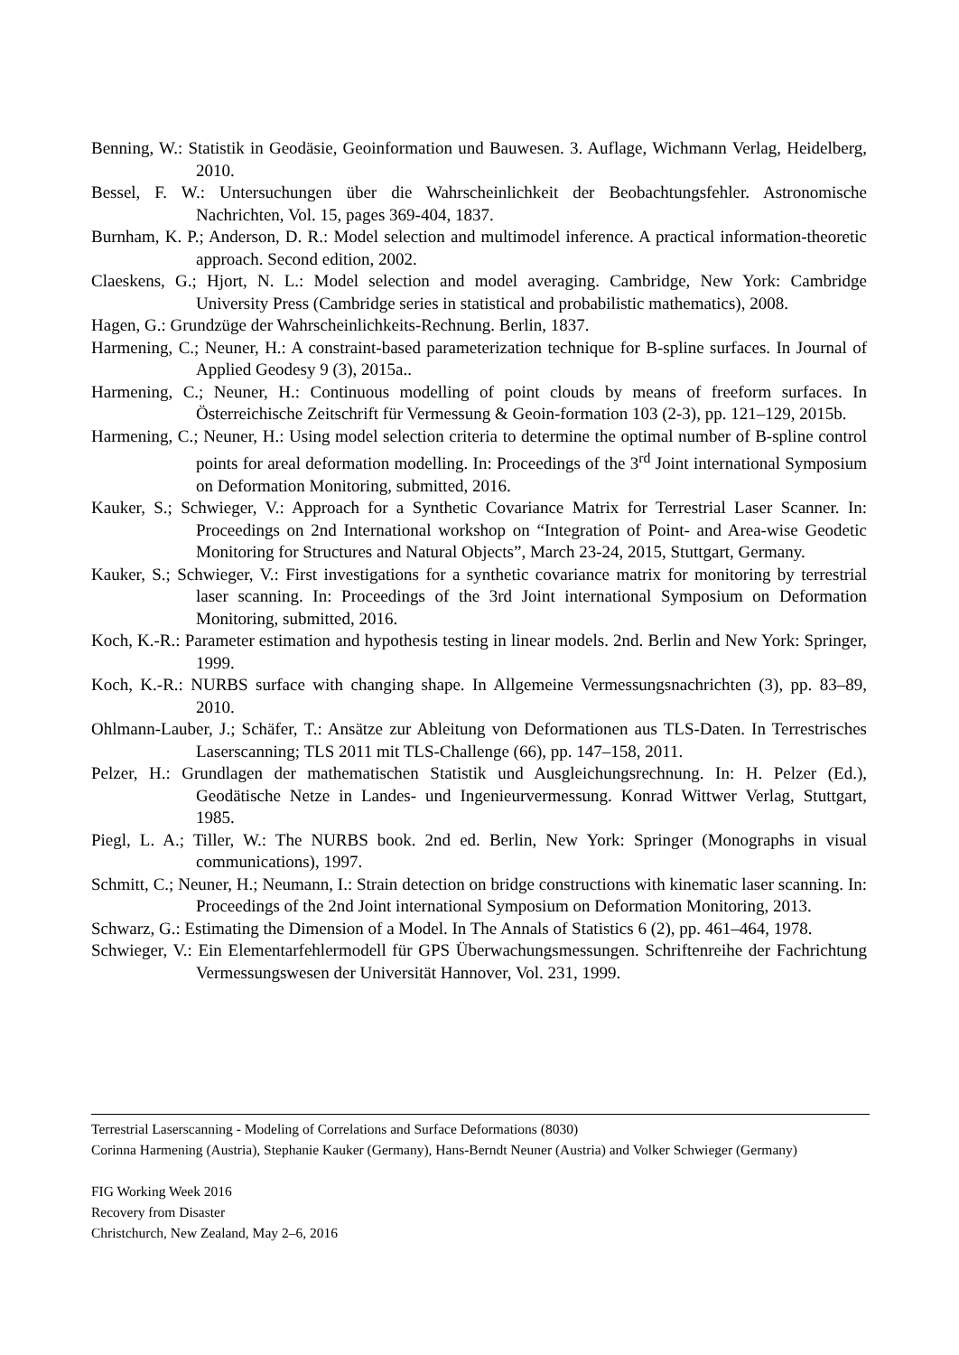Benning, W.: Statistik in Geodäsie, Geoinformation und Bauwesen. 3. Auflage, Wichmann Verlag, Heidelberg, 2010.
Bessel, F. W.: Untersuchungen über die Wahrscheinlichkeit der Beobachtungsfehler. Astronomische Nachrichten, Vol. 15, pages 369-404, 1837.
Burnham, K. P.; Anderson, D. R.: Model selection and multimodel inference. A practical information-theoretic approach. Second edition, 2002.
Claeskens, G.; Hjort, N. L.: Model selection and model averaging. Cambridge, New York: Cambridge University Press (Cambridge series in statistical and probabilistic mathematics), 2008.
Hagen, G.: Grundzüge der Wahrscheinlichkeits-Rechnung. Berlin, 1837.
Harmening, C.; Neuner, H.: A constraint-based parameterization technique for B-spline surfaces. In Journal of Applied Geodesy 9 (3), 2015a..
Harmening, C.; Neuner, H.: Continuous modelling of point clouds by means of freeform surfaces. In Österreichische Zeitschrift für Vermessung & Geoin-formation 103 (2-3), pp. 121–129, 2015b.
Harmening, C.; Neuner, H.: Using model selection criteria to determine the optimal number of B-spline control points for areal deformation modelling. In: Proceedings of the 3<sup>rd</sup> Joint international Symposium on Deformation Monitoring, submitted, 2016.
Kauker, S.; Schwieger, V.: Approach for a Synthetic Covariance Matrix for Terrestrial Laser Scanner. In: Proceedings on 2nd International workshop on “Integration of Point- and Area-wise Geodetic Monitoring for Structures and Natural Objects”, March 23-24, 2015, Stuttgart, Germany.
Kauker, S.; Schwieger, V.: First investigations for a synthetic covariance matrix for monitoring by terrestrial laser scanning. In: Proceedings of the 3rd Joint international Symposium on Deformation Monitoring, submitted, 2016.
Koch, K.-R.: Parameter estimation and hypothesis testing in linear models. 2nd. Berlin and New York: Springer, 1999.
Koch, K.-R.: NURBS surface with changing shape. In Allgemeine Vermessungsnachrichten (3), pp. 83–89, 2010.
Ohlmann-Lauber, J.; Schäfer, T.: Ansätze zur Ableitung von Deformationen aus TLS-Daten. In Terrestrisches Laserscanning; TLS 2011 mit TLS-Challenge (66), pp. 147–158, 2011.
Pelzer, H.: Grundlagen der mathematischen Statistik und Ausgleichungsrechnung. In: H. Pelzer (Ed.), Geodätische Netze in Landes- und Ingenieurvermessung. Konrad Wittwer Verlag, Stuttgart, 1985.
Piegl, L. A.; Tiller, W.: The NURBS book. 2nd ed. Berlin, New York: Springer (Monographs in visual communications), 1997.
Schmitt, C.; Neuner, H.; Neumann, I.: Strain detection on bridge constructions with kinematic laser scanning. In: Proceedings of the 2nd Joint international Symposium on Deformation Monitoring, 2013.
Schwarz, G.: Estimating the Dimension of a Model. In The Annals of Statistics 6 (2), pp. 461–464, 1978.
Schwieger, V.: Ein Elementarfehlermodell für GPS Überwachungsmessungen. Schriftenreihe der Fachrichtung Vermessungswesen der Universität Hannover, Vol. 231, 1999.
Terrestrial Laserscanning - Modeling of Correlations and Surface Deformations (8030)
Corinna Harmening (Austria), Stephanie Kauker (Germany), Hans-Berndt Neuner (Austria) and Volker Schwieger (Germany)
FIG Working Week 2016
Recovery from Disaster
Christchurch, New Zealand, May 2–6, 2016